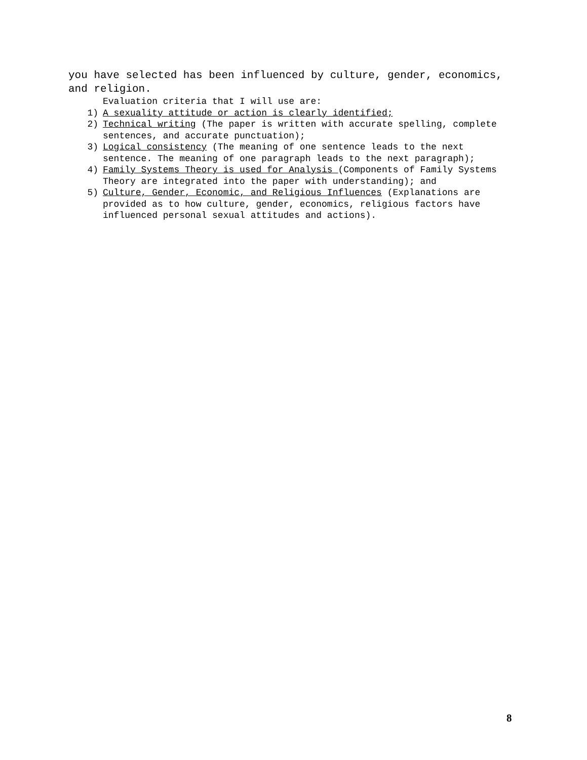you have selected has been influenced by culture, gender, economics, and religion.
Evaluation criteria that I will use are:
1) A sexuality attitude or action is clearly identified;
2) Technical writing (The paper is written with accurate spelling, complete sentences, and accurate punctuation);
3) Logical consistency (The meaning of one sentence leads to the next sentence. The meaning of one paragraph leads to the next paragraph);
4) Family Systems Theory is used for Analysis (Components of Family Systems Theory are integrated into the paper with understanding); and
5) Culture, Gender, Economic, and Religious Influences (Explanations are provided as to how culture, gender, economics, religious factors have influenced personal sexual attitudes and actions).
8